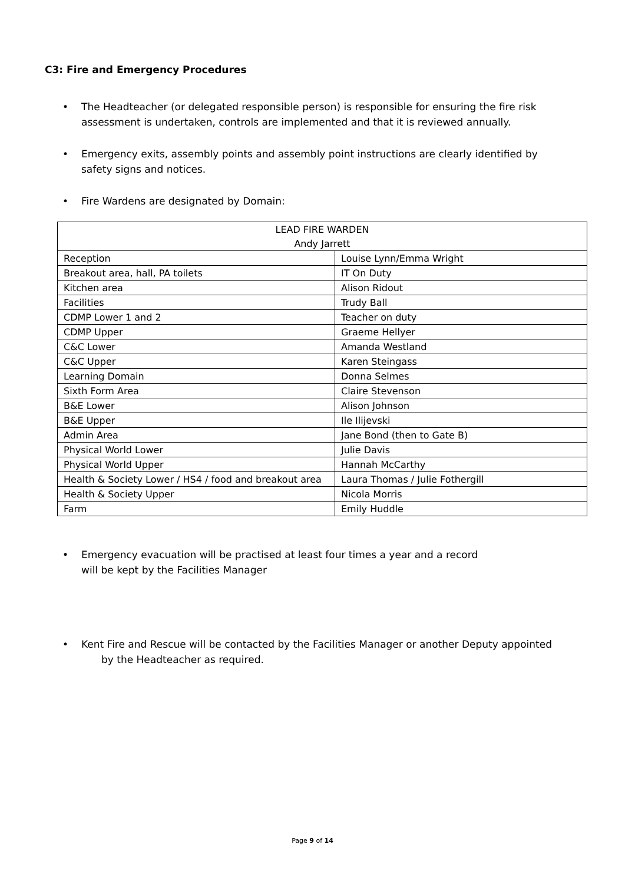C3: Fire and Emergency Procedures
• The Headteacher (or delegated responsible person) is responsible for ensuring the fire risk assessment is undertaken, controls are implemented and that it is reviewed annually.
• Emergency exits, assembly points and assembly point instructions are clearly identified by safety signs and notices.
• Fire Wardens are designated by Domain:
| LEAD FIRE WARDEN | |
| Andy Jarrett | |
| Reception | Louise Lynn/Emma Wright |
| Breakout area, hall, PA toilets | IT On Duty |
| Kitchen area | Alison Ridout |
| Facilities | Trudy Ball |
| CDMP Lower 1 and 2 | Teacher on duty |
| CDMP Upper | Graeme Hellyer |
| C&C Lower | Amanda Westland |
| C&C Upper | Karen Steingass |
| Learning Domain | Donna Selmes |
| Sixth Form Area | Claire Stevenson |
| B&E Lower | Alison Johnson |
| B&E Upper | Ile Ilijevski |
| Admin Area | Jane Bond (then to Gate B) |
| Physical World Lower | Julie Davis |
| Physical World Upper | Hannah McCarthy |
| Health & Society Lower / HS4 / food and breakout area | Laura Thomas / Julie Fothergill |
| Health & Society Upper | Nicola Morris |
| Farm | Emily Huddle |
• Emergency evacuation will be practised at least four times a year and a record will be kept by the Facilities Manager
• Kent Fire and Rescue will be contacted by the Facilities Manager or another Deputy appointed
by the Headteacher as required.
Page 9 of 14